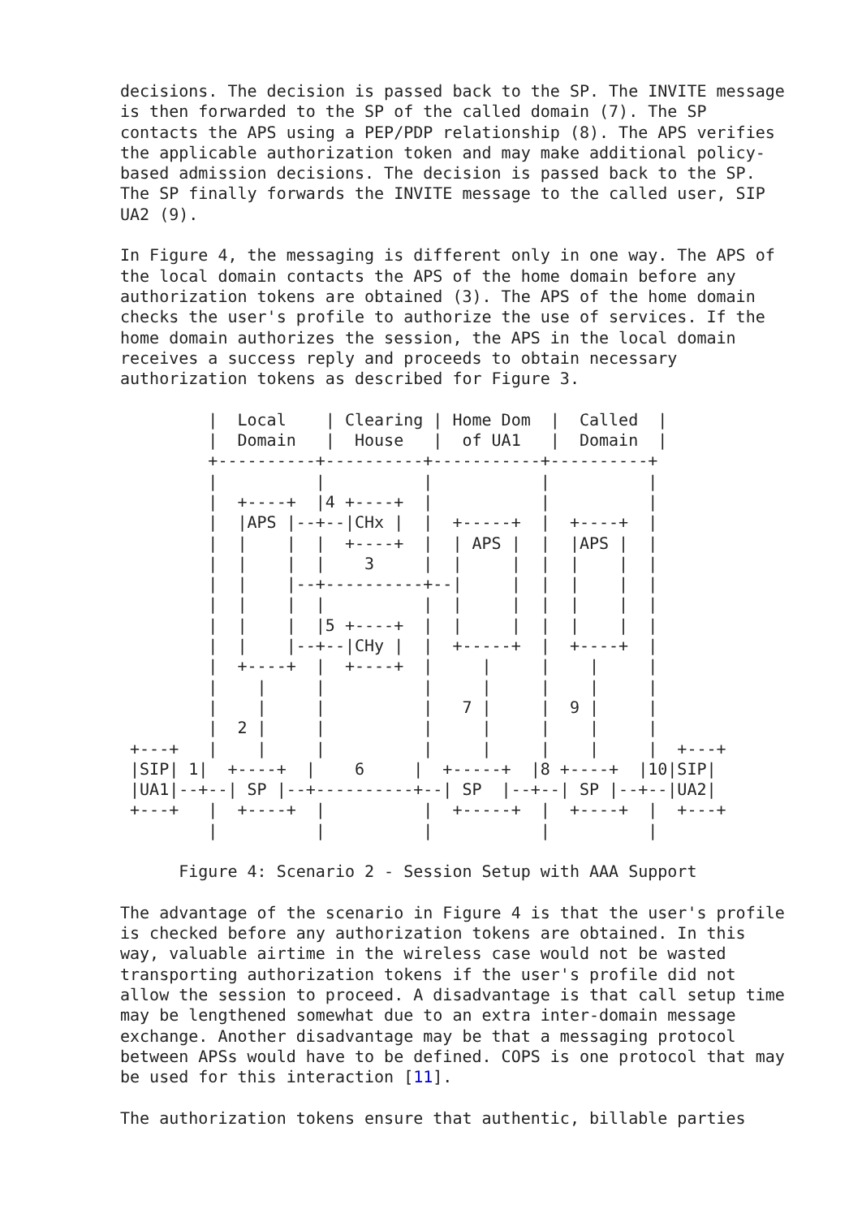decisions. The decision is passed back to the SP. The INVITE message
is then forwarded to the SP of the called domain (7). The SP
contacts the APS using a PEP/PDP relationship (8). The APS verifies
the applicable authorization token and may make additional policy-
based admission decisions. The decision is passed back to the SP.
The SP finally forwards the INVITE message to the called user, SIP
UA2 (9).

In Figure 4, the messaging is different only in one way. The APS of
the local domain contacts the APS of the home domain before any
authorization tokens are obtained (3). The APS of the home domain
checks the user's profile to authorize the use of services. If the
home domain authorizes the session, the APS in the local domain
receives a success reply and proceeds to obtain necessary
authorization tokens as described for Figure 3.

         |  Local    | Clearing | Home Dom  |  Called  |
         |  Domain   |  House   |  of UA1   |  Domain  |
         +----------+----------+-----------+----------+
         |          |          |           |          |
         |  +----+  |4 +----+  |           |          |
         |  |APS |--+--|CHx |  |  +-----+  |  +----+  |
         |  |    |  |  +----+  |  | APS |  |  |APS |  |
         |  |    |  |    3     |  |     |  |  |    |  |
         |  |    |--+----------+--|     |  |  |    |  |
         |  |    |  |          |  |     |  |  |    |  |
         |  |    |  |5 +----+  |  |     |  |  |    |  |
         |  |    |--+--|CHy |  |  +-----+  |  +----+  |
         |  +----+  |  +----+  |     |     |    |     |
         |    |     |          |     |     |    |     |
         |    |     |          |   7 |     |  9 |     |
         |  2 |     |          |     |     |    |     |
 +---+   |    |     |          |     |     |    |     |  +---+
 |SIP| 1|  +----+  |    6     |  +-----+  |8 +----+  |10|SIP|
 |UA1|--+--| SP |--+----------+--| SP  |--+--| SP |--+--|UA2|
 +---+   |  +----+  |          |  +-----+  |  +----+  |  +---+
         |          |          |           |          |

      Figure 4: Scenario 2 - Session Setup with AAA Support

The advantage of the scenario in Figure 4 is that the user's profile
is checked before any authorization tokens are obtained. In this
way, valuable airtime in the wireless case would not be wasted
transporting authorization tokens if the user's profile did not
allow the session to proceed. A disadvantage is that call setup time
may be lengthened somewhat due to an extra inter-domain message
exchange. Another disadvantage may be that a messaging protocol
between APSs would have to be defined. COPS is one protocol that may
be used for this interaction [11].

The authorization tokens ensure that authentic, billable parties